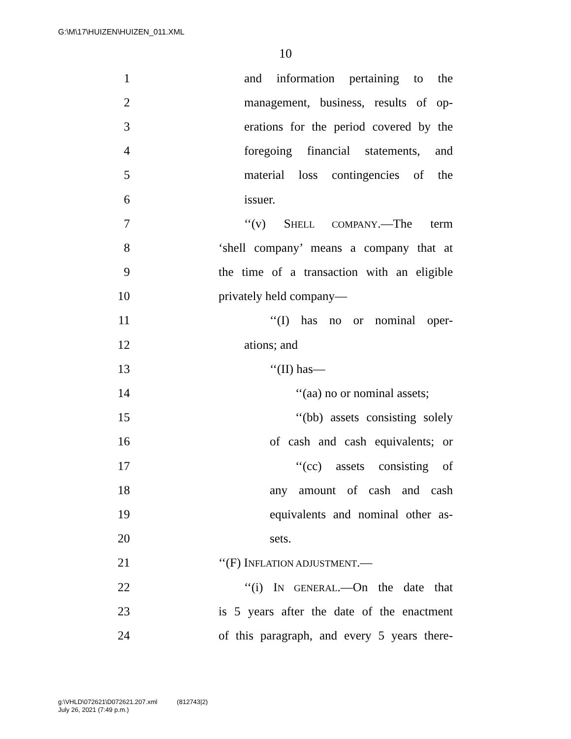G:\M\17\HUIZEN\HUIZEN_011.XML
10
1 and information pertaining to the
2 management, business, results of op-
3 erations for the period covered by the
4 foregoing financial statements, and
5 material loss contingencies of the
6 issuer.
7 ‘‘(v) SHELL COMPANY.—The term
8 ‘shell company’ means a company that at
9 the time of a transaction with an eligible
10 privately held company—
11 ‘‘(I) has no or nominal oper-
12 ations; and
13 ‘‘(II) has—
14 ‘‘(aa) no or nominal assets;
15 ‘‘(bb) assets consisting solely
16 of cash and cash equivalents; or
17 ‘‘(cc) assets consisting of
18 any amount of cash and cash
19 equivalents and nominal other as-
20 sets.
21 ‘‘(F) INFLATION ADJUSTMENT.—
22 ‘‘(i) IN GENERAL.—On the date that
23 is 5 years after the date of the enactment
24 of this paragraph, and every 5 years there-
g:\VHLD\072621\D072621.207.xml (812743|2)
July 26, 2021 (7:49 p.m.)